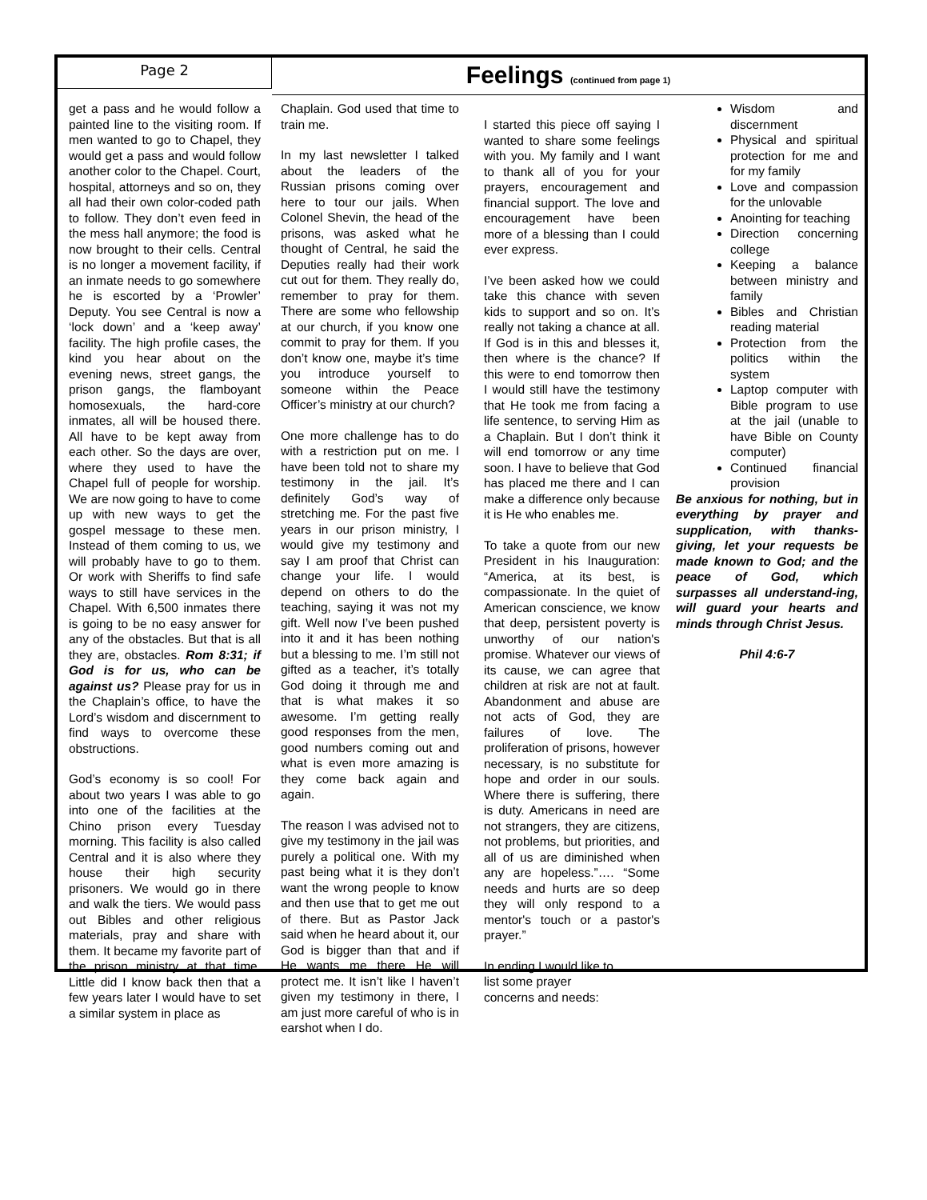Page 2
Feelings (continued from page 1)
get a pass and he would follow a painted line to the visiting room. If men wanted to go to Chapel, they would get a pass and would follow another color to the Chapel. Court, hospital, attorneys and so on, they all had their own color-coded path to follow. They don’t even feed in the mess hall anymore; the food is now brought to their cells. Central is no longer a movement facility, if an inmate needs to go somewhere he is escorted by a ‘Prowler’ Deputy. You see Central is now a ‘lock down’ and a ‘keep away’ facility. The high profile cases, the kind you hear about on the evening news, street gangs, the prison gangs, the flamboyant homosexuals, the hard-core inmates, all will be housed there. All have to be kept away from each other. So the days are over, where they used to have the Chapel full of people for worship. We are now going to have to come up with new ways to get the gospel message to these men. Instead of them coming to us, we will probably have to go to them. Or work with Sheriffs to find safe ways to still have services in the Chapel. With 6,500 inmates there is going to be no easy answer for any of the obstacles. But that is all they are, obstacles. Rom 8:31; if God is for us, who can be against us? Please pray for us in the Chaplain’s office, to have the Lord’s wisdom and discernment to find ways to overcome these obstructions.
God’s economy is so cool! For about two years I was able to go into one of the facilities at the Chino prison every Tuesday morning. This facility is also called Central and it is also where they house their high security prisoners. We would go in there and walk the tiers. We would pass out Bibles and other religious materials, pray and share with them. It became my favorite part of the prison ministry at that time. Little did I know back then that a few years later I would have to set a similar system in place as
Chaplain. God used that time to train me.
In my last newsletter I talked about the leaders of the Russian prisons coming over here to tour our jails. When Colonel Shevin, the head of the prisons, was asked what he thought of Central, he said the Deputies really had their work cut out for them. They really do, remember to pray for them. There are some who fellowship at our church, if you know one commit to pray for them. If you don’t know one, maybe it’s time you introduce yourself to someone within the Peace Officer’s ministry at our church?
One more challenge has to do with a restriction put on me. I have been told not to share my testimony in the jail. It’s definitely God’s way of stretching me. For the past five years in our prison ministry, I would give my testimony and say I am proof that Christ can change your life. I would depend on others to do the teaching, saying it was not my gift. Well now I’ve been pushed into it and it has been nothing but a blessing to me. I’m still not gifted as a teacher, it’s totally God doing it through me and that is what makes it so awesome. I’m getting really good responses from the men, good numbers coming out and what is even more amazing is they come back again and again.
The reason I was advised not to give my testimony in the jail was purely a political one. With my past being what it is they don’t want the wrong people to know and then use that to get me out of there. But as Pastor Jack said when he heard about it, our God is bigger than that and if He wants me there He will protect me. It isn’t like I haven’t given my testimony in there, I am just more careful of who is in earshot when I do.
I started this piece off saying I wanted to share some feelings with you. My family and I want to thank all of you for your prayers, encouragement and financial support. The love and encouragement have been more of a blessing than I could ever express.
I’ve been asked how we could take this chance with seven kids to support and so on. It’s really not taking a chance at all. If God is in this and blesses it, then where is the chance? If this were to end tomorrow then I would still have the testimony that He took me from facing a life sentence, to serving Him as a Chaplain. But I don’t think it will end tomorrow or any time soon. I have to believe that God has placed me there and I can make a difference only because it is He who enables me.
To take a quote from our new President in his Inauguration: “America, at its best, is compassionate. In the quiet of American conscience, we know that deep, persistent poverty is unworthy of our nation's promise. Whatever our views of its cause, we can agree that children at risk are not at fault. Abandonment and abuse are not acts of God, they are failures of love. The proliferation of prisons, however necessary, is no substitute for hope and order in our souls. Where there is suffering, there is duty. Americans in need are not strangers, they are citizens, not problems, but priorities, and all of us are diminished when any are hopeless.”…. “Some needs and hurts are so deep they will only respond to a mentor's touch or a pastor's prayer.”
In ending I would like to
list some prayer
concerns and needs:
Wisdom and discernment
Physical and spiritual protection for me and for my family
Love and compassion for the unlovable
Anointing for teaching
Direction concerning college
Keeping a balance between ministry and family
Bibles and Christian reading material
Protection from the politics within the system
Laptop computer with Bible program to use at the jail (unable to have Bible on County computer)
Continued financial provision
Be anxious for nothing, but in everything by prayer and supplication, with thanks-giving, let your requests be made known to God; and the peace of God, which surpasses all understand-ing, will guard your hearts and minds through Christ Jesus.
Phil 4:6-7